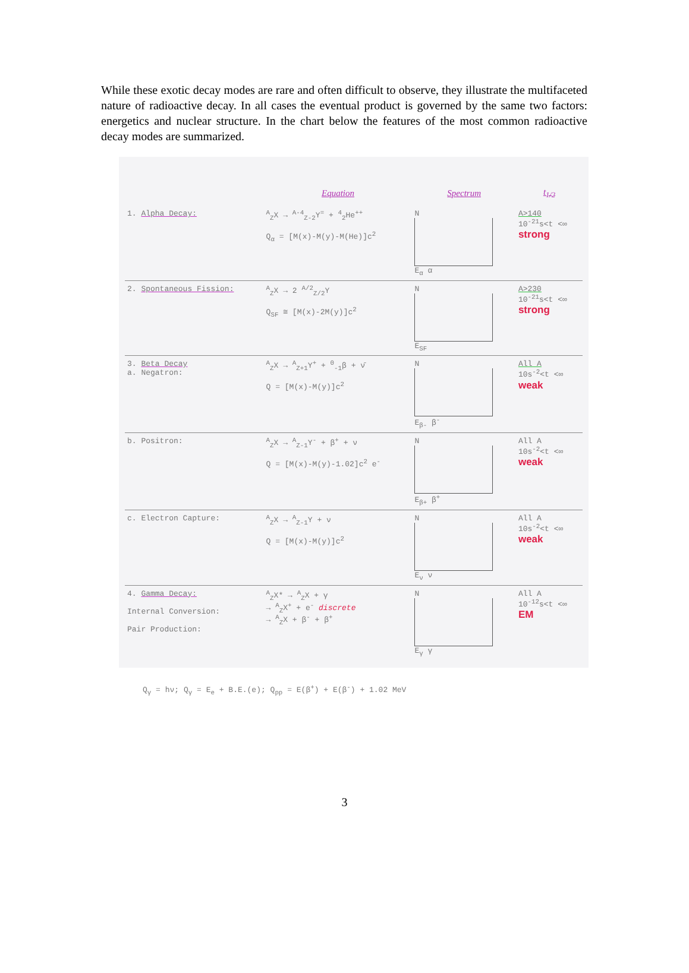While these exotic decay modes are rare and often difficult to observe, they illustrate the multifaceted nature of radioactive decay. In all cases the eventual product is governed by the same two factors: energetics and nuclear structure. In the chart below the features of the most common radioactive decay modes are summarized.
| | Equation | Spectrum | t<sub>1/2</sub> |
| --- | --- | --- | --- |
| 1. Alpha Decay: | <sup>A</sup><sub>Z</sub>X → <sup>A-4</sup><sub>Z-2</sub>Y<sup>=</sup> + <sup>4</sup><sub>2</sub>He<sup>++</sup> Q<sub>α</sub> = [M(x)-M(y)-M(He)]c<sup>2</sup> | N E<sub>α</sub> α | A>140 10<sup>-21</sup>s<t <∞ strong |
| 2. Spontaneous Fission: | <sup>A</sup><sub>Z</sub>X → 2 <sup>A/2</sup><sub>Z/2</sub>Y Q<sub>SF</sub> ≅ [M(x)-2M(y)]c<sup>2</sup> | N E<sub>SF</sub> | A>230 10<sup>-21</sup>s<t <∞ strong |
| 3. Beta Decay a. Negatron: | <sup>A</sup><sub>Z</sub>X → <sup>A</sup><sub>Z+1</sub>Y<sup>+</sup> + <sup>0</sup><sub>-1</sub>β + ν̄ Q = [M(x)-M(y)]c<sup>2</sup> | N E<sub>β-</sub> β<sup>-</sup> | All A 10s<sup>-2</sup><t <∞ weak |
| b. Positron: | <sup>A</sup><sub>Z</sub>X → <sup>A</sup><sub>Z-1</sub>Y<sup>-</sup> + β<sup>+</sup> + ν Q = [M(x)-M(y)-1.02]c<sup>2</sup> e<sup>-</sup> | N E<sub>β+</sub> β<sup>+</sup> | All A 10s<sup>-2</sup><t <∞ weak |
| c. Electron Capture: | <sup>A</sup><sub>Z</sub>X → <sup>A</sup><sub>Z-1</sub>Y + ν Q = [M(x)-M(y)]c<sup>2</sup> | N E<sub>ν</sub> ν | All A 10s<sup>-2</sup><t <∞ weak |
| 4. Gamma Decay: Internal Conversion: Pair Production: | <sup>A</sup><sub>Z</sub>X* → <sup>A</sup><sub>Z</sub>X + γ → <sup>A</sup><sub>Z</sub>X<sup>+</sup> + e<sup>-</sup> discrete → <sup>A</sup><sub>Z</sub>X + β<sup>-</sup> + β<sup>+</sup> | N E<sub>γ</sub> γ | All A 10<sup>-12</sup>s<t <∞ EM |
Q<sub>γ</sub> = hν; Q<sub>γ</sub> = E<sub>e</sub> + B.E.(e); Q<sub>pp</sub> = E(β<sup>+</sup>) + E(β<sup>-</sup>) + 1.02 MeV
3